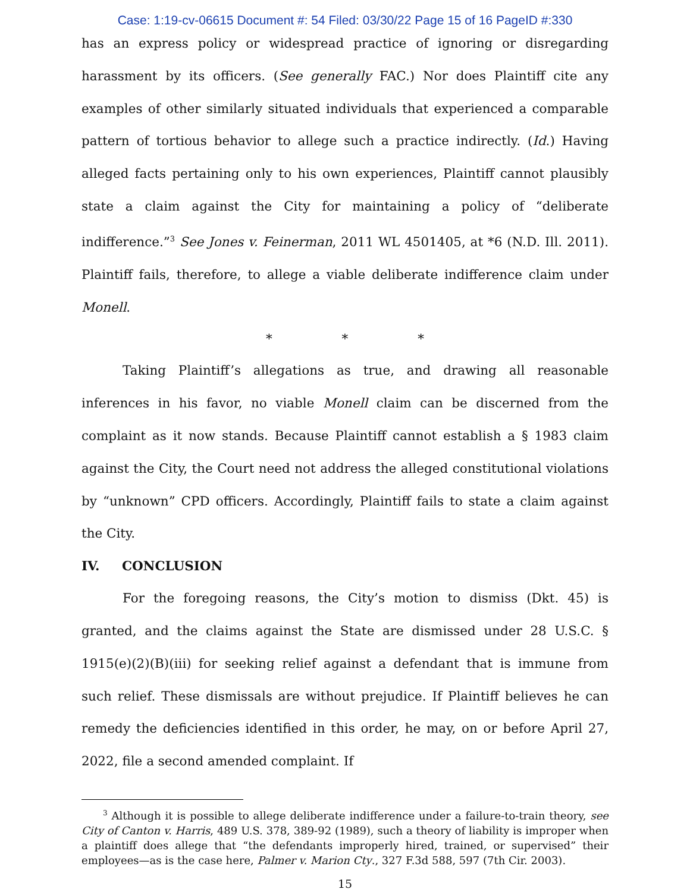Case: 1:19-cv-06615 Document #: 54 Filed: 03/30/22 Page 15 of 16 PageID #:330
has an express policy or widespread practice of ignoring or disregarding harassment by its officers. (See generally FAC.) Nor does Plaintiff cite any examples of other similarly situated individuals that experienced a comparable pattern of tortious behavior to allege such a practice indirectly. (Id.) Having alleged facts pertaining only to his own experiences, Plaintiff cannot plausibly state a claim against the City for maintaining a policy of “deliberate indifference.”<sup>3</sup> See Jones v. Feinerman, 2011 WL 4501405, at *6 (N.D. Ill. 2011). Plaintiff fails, therefore, to allege a viable deliberate indifference claim under Monell.
* * *
Taking Plaintiff’s allegations as true, and drawing all reasonable inferences in his favor, no viable Monell claim can be discerned from the complaint as it now stands. Because Plaintiff cannot establish a § 1983 claim against the City, the Court need not address the alleged constitutional violations by “unknown” CPD officers. Accordingly, Plaintiff fails to state a claim against the City.
IV. CONCLUSION
For the foregoing reasons, the City’s motion to dismiss (Dkt. 45) is granted, and the claims against the State are dismissed under 28 U.S.C. § 1915(e)(2)(B)(iii) for seeking relief against a defendant that is immune from such relief. These dismissals are without prejudice. If Plaintiff believes he can remedy the deficiencies identified in this order, he may, on or before April 27, 2022, file a second amended complaint. If
<sup>3</sup> Although it is possible to allege deliberate indifference under a failure-to-train theory, see City of Canton v. Harris, 489 U.S. 378, 389-92 (1989), such a theory of liability is improper when a plaintiff does allege that “the defendants improperly hired, trained, or supervised” their employees—as is the case here, Palmer v. Marion Cty., 327 F.3d 588, 597 (7th Cir. 2003).
15